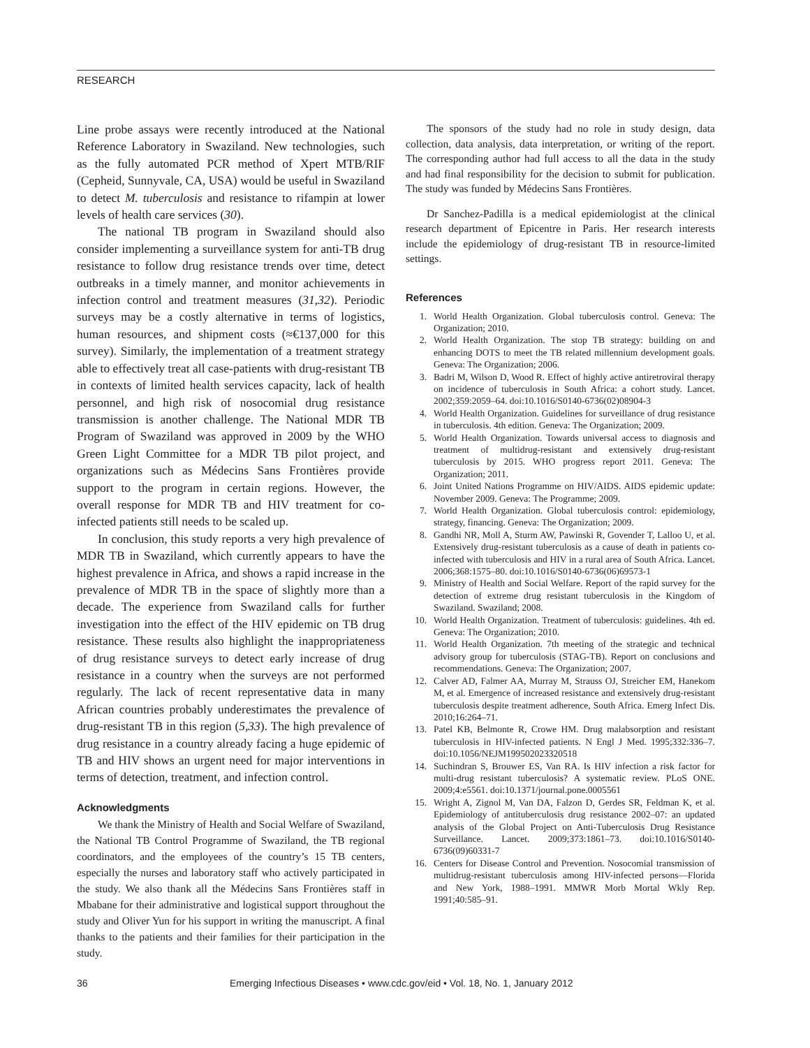RESEARCH
Line probe assays were recently introduced at the National Reference Laboratory in Swaziland. New technologies, such as the fully automated PCR method of Xpert MTB/RIF (Cepheid, Sunnyvale, CA, USA) would be useful in Swaziland to detect M. tuberculosis and resistance to rifampin at lower levels of health care services (30).
The national TB program in Swaziland should also consider implementing a surveillance system for anti-TB drug resistance to follow drug resistance trends over time, detect outbreaks in a timely manner, and monitor achievements in infection control and treatment measures (31,32). Periodic surveys may be a costly alternative in terms of logistics, human resources, and shipment costs (≈€137,000 for this survey). Similarly, the implementation of a treatment strategy able to effectively treat all case-patients with drug-resistant TB in contexts of limited health services capacity, lack of health personnel, and high risk of nosocomial drug resistance transmission is another challenge. The National MDR TB Program of Swaziland was approved in 2009 by the WHO Green Light Committee for a MDR TB pilot project, and organizations such as Médecins Sans Frontières provide support to the program in certain regions. However, the overall response for MDR TB and HIV treatment for co-infected patients still needs to be scaled up.
In conclusion, this study reports a very high prevalence of MDR TB in Swaziland, which currently appears to have the highest prevalence in Africa, and shows a rapid increase in the prevalence of MDR TB in the space of slightly more than a decade. The experience from Swaziland calls for further investigation into the effect of the HIV epidemic on TB drug resistance. These results also highlight the inappropriateness of drug resistance surveys to detect early increase of drug resistance in a country when the surveys are not performed regularly. The lack of recent representative data in many African countries probably underestimates the prevalence of drug-resistant TB in this region (5,33). The high prevalence of drug resistance in a country already facing a huge epidemic of TB and HIV shows an urgent need for major interventions in terms of detection, treatment, and infection control.
Acknowledgments
We thank the Ministry of Health and Social Welfare of Swaziland, the National TB Control Programme of Swaziland, the TB regional coordinators, and the employees of the country’s 15 TB centers, especially the nurses and laboratory staff who actively participated in the study. We also thank all the Médecins Sans Frontières staff in Mbabane for their administrative and logistical support throughout the study and Oliver Yun for his support in writing the manuscript. A final thanks to the patients and their families for their participation in the study.
The sponsors of the study had no role in study design, data collection, data analysis, data interpretation, or writing of the report. The corresponding author had full access to all the data in the study and had final responsibility for the decision to submit for publication. The study was funded by Médecins Sans Frontières.
Dr Sanchez-Padilla is a medical epidemiologist at the clinical research department of Epicentre in Paris. Her research interests include the epidemiology of drug-resistant TB in resource-limited settings.
References
1. World Health Organization. Global tuberculosis control. Geneva: The Organization; 2010.
2. World Health Organization. The stop TB strategy: building on and enhancing DOTS to meet the TB related millennium development goals. Geneva: The Organization; 2006.
3. Badri M, Wilson D, Wood R. Effect of highly active antiretroviral therapy on incidence of tuberculosis in South Africa: a cohort study. Lancet. 2002;359:2059–64. doi:10.1016/S0140-6736(02)08904-3
4. World Health Organization. Guidelines for surveillance of drug resistance in tuberculosis. 4th edition. Geneva: The Organization; 2009.
5. World Health Organization. Towards universal access to diagnosis and treatment of multidrug-resistant and extensively drug-resistant tuberculosis by 2015. WHO progress report 2011. Geneva: The Organization; 2011.
6. Joint United Nations Programme on HIV/AIDS. AIDS epidemic update: November 2009. Geneva: The Programme; 2009.
7. World Health Organization. Global tuberculosis control: epidemiology, strategy, financing. Geneva: The Organization; 2009.
8. Gandhi NR, Moll A, Sturm AW, Pawinski R, Govender T, Lalloo U, et al. Extensively drug-resistant tuberculosis as a cause of death in patients co-infected with tuberculosis and HIV in a rural area of South Africa. Lancet. 2006;368:1575–80. doi:10.1016/S0140-6736(06)69573-1
9. Ministry of Health and Social Welfare. Report of the rapid survey for the detection of extreme drug resistant tuberculosis in the Kingdom of Swaziland. Swaziland; 2008.
10. World Health Organization. Treatment of tuberculosis: guidelines. 4th ed. Geneva: The Organization; 2010.
11. World Health Organization. 7th meeting of the strategic and technical advisory group for tuberculosis (STAG-TB). Report on conclusions and recommendations. Geneva: The Organization; 2007.
12. Calver AD, Falmer AA, Murray M, Strauss OJ, Streicher EM, Hanekom M, et al. Emergence of increased resistance and extensively drug-resistant tuberculosis despite treatment adherence, South Africa. Emerg Infect Dis. 2010;16:264–71.
13. Patel KB, Belmonte R, Crowe HM. Drug malabsorption and resistant tuberculosis in HIV-infected patients. N Engl J Med. 1995;332:336–7. doi:10.1056/NEJM199502023320518
14. Suchindran S, Brouwer ES, Van RA. Is HIV infection a risk factor for multi-drug resistant tuberculosis? A systematic review. PLoS ONE. 2009;4:e5561. doi:10.1371/journal.pone.0005561
15. Wright A, Zignol M, Van DA, Falzon D, Gerdes SR, Feldman K, et al. Epidemiology of antituberculosis drug resistance 2002–07: an updated analysis of the Global Project on Anti-Tuberculosis Drug Resistance Surveillance. Lancet. 2009;373:1861–73. doi:10.1016/S0140-6736(09)60331-7
16. Centers for Disease Control and Prevention. Nosocomial transmission of multidrug-resistant tuberculosis among HIV-infected persons—Florida and New York, 1988–1991. MMWR Morb Mortal Wkly Rep. 1991;40:585–91.
36 Emerging Infectious Diseases • www.cdc.gov/eid • Vol. 18, No. 1, January 2012